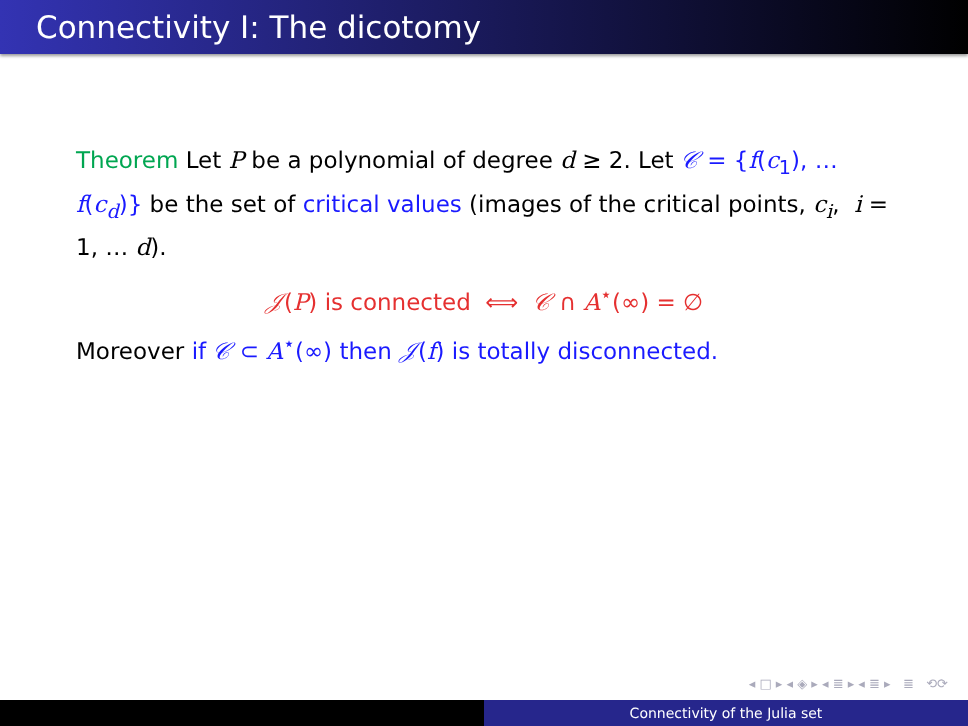Connectivity I: The dicotomy
Theorem Let P be a polynomial of degree d ≥ 2. Let 𝒞 = {f(c<sub>1</sub>), … f(c<sub>d</sub>)} be the set of critical values (images of the critical points, c<sub>i</sub>, i = 1, … d).
𝒥(P) is connected ⟺ 𝒞 ∩ A<sup>⋆</sup>(∞) = ∅
Moreover if 𝒞 ⊂ A<sup>⋆</sup>(∞) then 𝒥(f) is totally disconnected.
◂ □ ▸ ◂ ◈ ▸ ◂ ≣ ▸ ◂ ≣ ▸ ≣ ⟲⟳
Connectivity of the Julia set